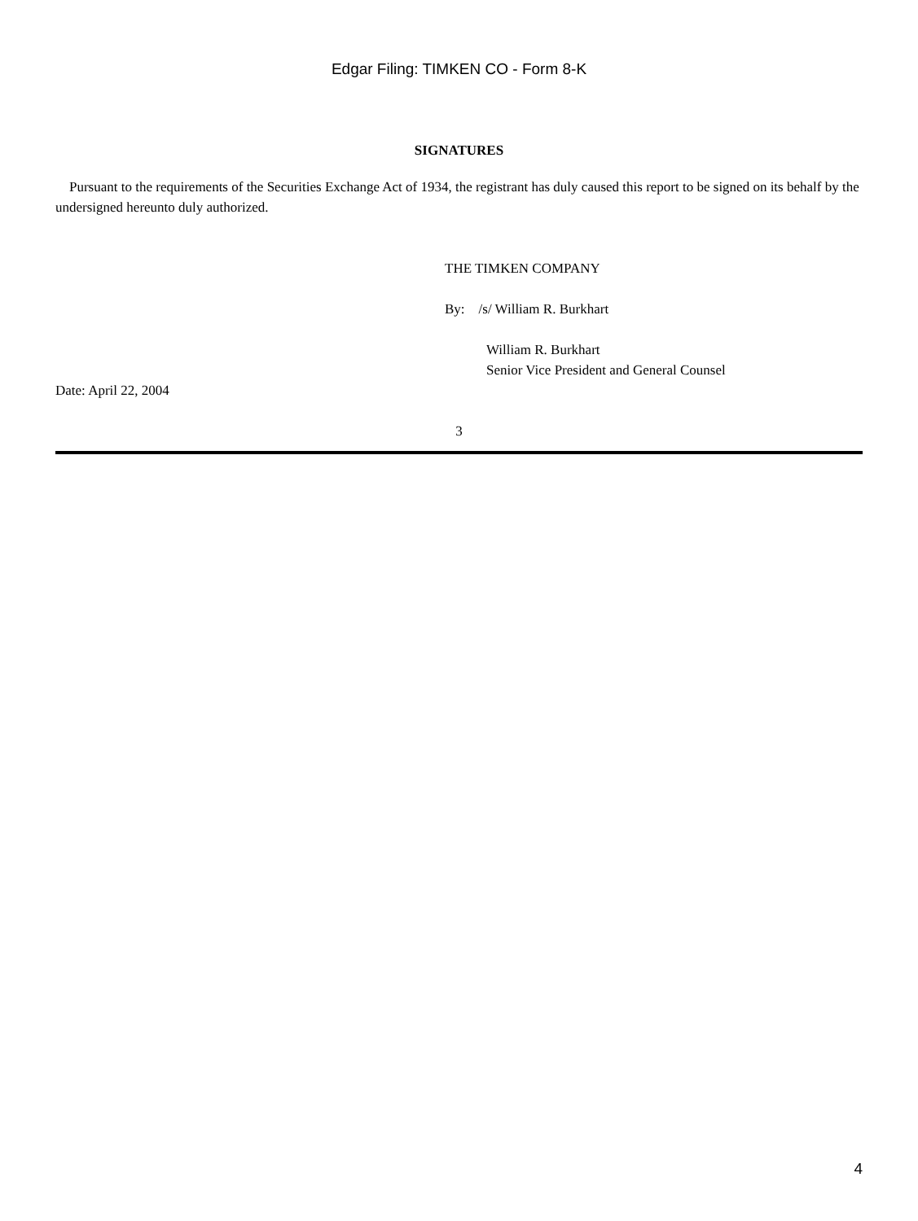Edgar Filing: TIMKEN CO - Form 8-K
SIGNATURES
Pursuant to the requirements of the Securities Exchange Act of 1934, the registrant has duly caused this report to be signed on its behalf by the undersigned hereunto duly authorized.
THE TIMKEN COMPANY
By: /s/ William R. Burkhart
William R. Burkhart
Senior Vice President and General Counsel
Date: April 22, 2004
3
4